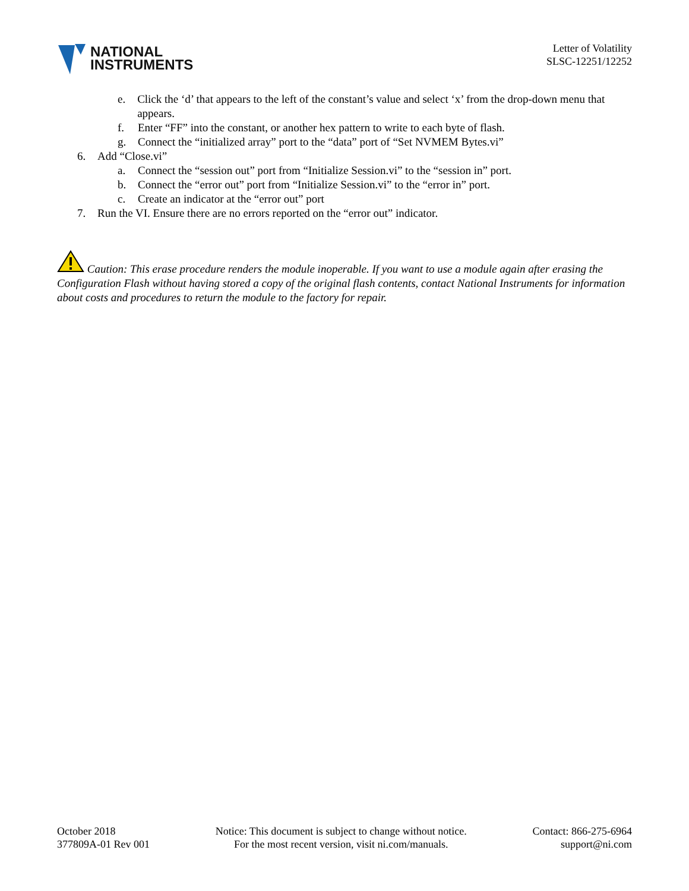NATIONAL
INSTRUMENTS
Letter of Volatility
SLSC-12251/12252
e. Click the ‘d’ that appears to the left of the constant’s value and select ‘x’ from the drop-down menu that appears.
f. Enter “FF” into the constant, or another hex pattern to write to each byte of flash.
g. Connect the “initialized array” port to the “data” port of “Set NVMEM Bytes.vi”
6. Add “Close.vi”
a. Connect the “session out” port from “Initialize Session.vi” to the “session in” port.
b. Connect the “error out” port from “Initialize Session.vi” to the “error in” port.
c. Create an indicator at the “error out” port
7. Run the VI. Ensure there are no errors reported on the “error out” indicator.
Caution: This erase procedure renders the module inoperable. If you want to use a module again after erasing the Configuration Flash without having stored a copy of the original flash contents, contact National Instruments for information about costs and procedures to return the module to the factory for repair.
October 2018
377809A-01 Rev 001
Notice: This document is subject to change without notice.
For the most recent version, visit ni.com/manuals.
Contact: 866-275-6964
support@ni.com